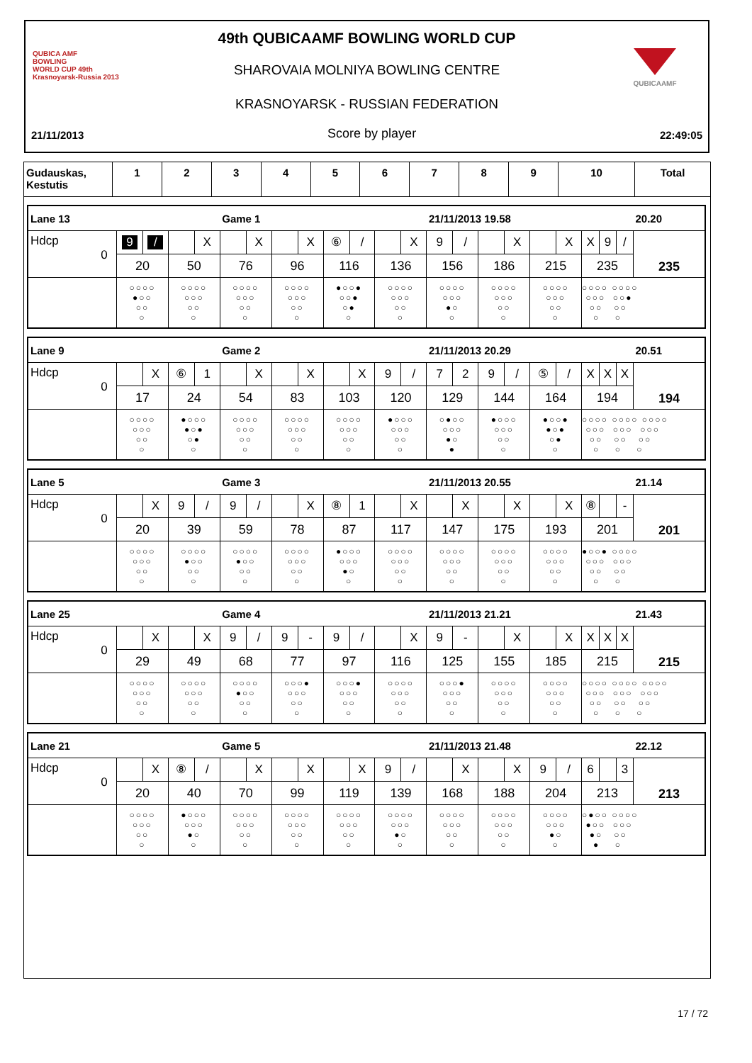QUBICA AMF
BOWLING
WORLD CUP 49th
Krasnoyarsk-Russia 2013
QUBICAAMF
49th QUBICAAMF BOWLING WORLD CUP
SHAROVAIA MOLNIYA BOWLING CENTRE
KRASNOYARSK - RUSSIAN FEDERATION
21/11/2013 Score by player 22:49:05
| Gudauskas, Kestutis | 1 | 2 | 3 | 4 | 5 | 6 | 7 | 8 | 9 | 10 | Total |
| --- | --- | --- | --- | --- | --- | --- | --- | --- | --- | --- | --- |
| Lane 13 | | | Game 1 | | | | 21/11/2013 19.58 | | | | 20.20 |
| Hdcp 0 | 9 / | X | X | X | ⑥ / | X | 9 / | X | X | X 9 / | 235 |
| | 20 | 50 | 76 | 96 | 116 | 136 | 156 | 186 | 215 | 235 | |
| | ○○○○ ●○○ ○○ ○ | ○○○○ ○○○ ○○ ○ | ○○○○ ○○○ ○○ ○ | ○○○○ ○○○ ○○ ○ | ●○○● ○○● ○● ○ | ○○○○ ○○○ ○○ ○ | ○○○○ ○○○ ●○ ○ | ○○○○ ○○○ ○○ ○ | ○○○○ ○○○ ○○ ○ | ○○○○ ○○○○ ○○○ ○○● ○○ ○○ ○ ○ | |
| Lane 9 | | | Game 2 | | | | 21/11/2013 20.29 | | | | 20.51 |
| Hdcp 0 | X | ⑥ 1 | X | X | X | 9 / | 7 2 | 9 / | ⑤ / | X X X | 194 |
| | 17 | 24 | 54 | 83 | 103 | 120 | 129 | 144 | 164 | 194 | |
| | ○○○○ ○○○ ○○ ○ | ●○○○ ●○● ○● ○ | ○○○○ ○○○ ○○ ○ | ○○○○ ○○○ ○○ ○ | ○○○○ ○○○ ○○ ○ | ●○○○ ○○○ ○○ ○ | ○●○○ ○○○ ●○ ● | ●○○○ ○○○ ○○ ○ | ●○○● ●○● ○● ○ | ○○○○ ○○○○ ○○○○ ○○○ ○○○ ○○○ ○○ ○○ ○○ ○ ○ ○ | |
| Lane 5 | | | Game 3 | | | | 21/11/2013 20.55 | | | | 21.14 |
| Hdcp 0 | X | 9 / | 9 / | X | ⑧ 1 | X | X | X | X | ⑧ - | 201 |
| | 20 | 39 | 59 | 78 | 87 | 117 | 147 | 175 | 193 | 201 | |
| | ○○○○ ○○○ ○○ ○ | ○○○○ ●○○ ○○ ○ | ○○○○ ●○○ ○○ ○ | ○○○○ ○○○ ○○ ○ | ●○○○ ○○○ ●○ ○ | ○○○○ ○○○ ○○ ○ | ○○○○ ○○○ ○○ ○ | ○○○○ ○○○ ○○ ○ | ○○○○ ○○○ ○○ ○ | ●○○● ○○○○ ○○○ ○○○ ○○ ○○ ○ ○ | |
| Lane 25 | | | Game 4 | | | | 21/11/2013 21.21 | | | | 21.43 |
| Hdcp 0 | X | X | 9 / | 9 - | 9 / | X | 9 - | X | X | X X X | 215 |
| | 29 | 49 | 68 | 77 | 97 | 116 | 125 | 155 | 185 | 215 | |
| | ○○○○ ○○○ ○○ ○ | ○○○○ ○○○ ○○ ○ | ○○○○ ●○○ ○○ ○ | ○○○● ○○○ ○○ ○ | ○○○● ○○○ ○○ ○ | ○○○○ ○○○ ○○ ○ | ○○○● ○○○ ○○ ○ | ○○○○ ○○○ ○○ ○ | ○○○○ ○○○ ○○ ○ | ○○○○ ○○○○ ○○○○ ○○○ ○○○ ○○○ ○○ ○○ ○○ ○ ○ ○ | |
| Lane 21 | | | Game 5 | | | | 21/11/2013 21.48 | | | | 22.12 |
| Hdcp 0 | X | ⑧ / | X | X | X | 9 / | X | X | 9 / | 6 3 | 213 |
| | 20 | 40 | 70 | 99 | 119 | 139 | 168 | 188 | 204 | 213 | |
| | ○○○○ ○○○ ○○ ○ | ●○○○ ○○○ ●○ ○ | ○○○○ ○○○ ○○ ○ | ○○○○ ○○○ ○○ ○ | ○○○○ ○○○ ○○ ○ | ○○○○ ○○○ ●○ ○ | ○○○○ ○○○ ○○ ○ | ○○○○ ○○○ ○○ ○ | ○○○○ ○○○ ●○ ○ | ○●○○ ○○○○ ●○○ ○○○ ●○ ○○ ● ○ | |
17 / 72